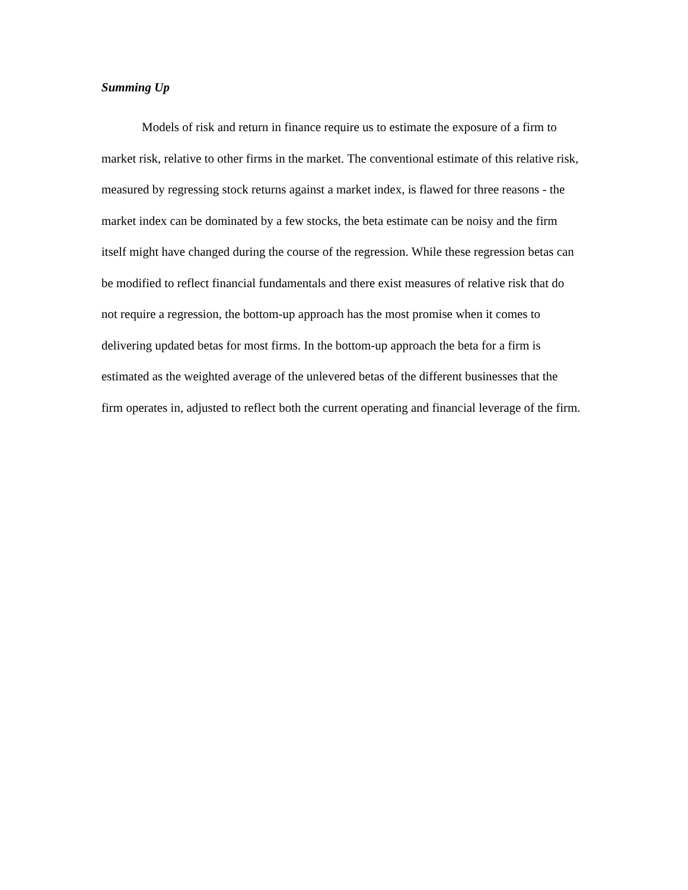Summing Up
Models of risk and return in finance require us to estimate the exposure of a firm to market risk, relative to other firms in the market. The conventional estimate of this relative risk, measured by regressing stock returns against a market index, is flawed for three reasons - the market index can be dominated by a few stocks, the beta estimate can be noisy and the firm itself might have changed during the course of the regression. While these regression betas can be modified to reflect financial fundamentals and there exist measures of relative risk that do not require a regression, the bottom-up approach has the most promise when it comes to delivering updated betas for most firms. In the bottom-up approach the beta for a firm is estimated as the weighted average of the unlevered betas of the different businesses that the firm operates in, adjusted to reflect both the current operating and financial leverage of the firm.